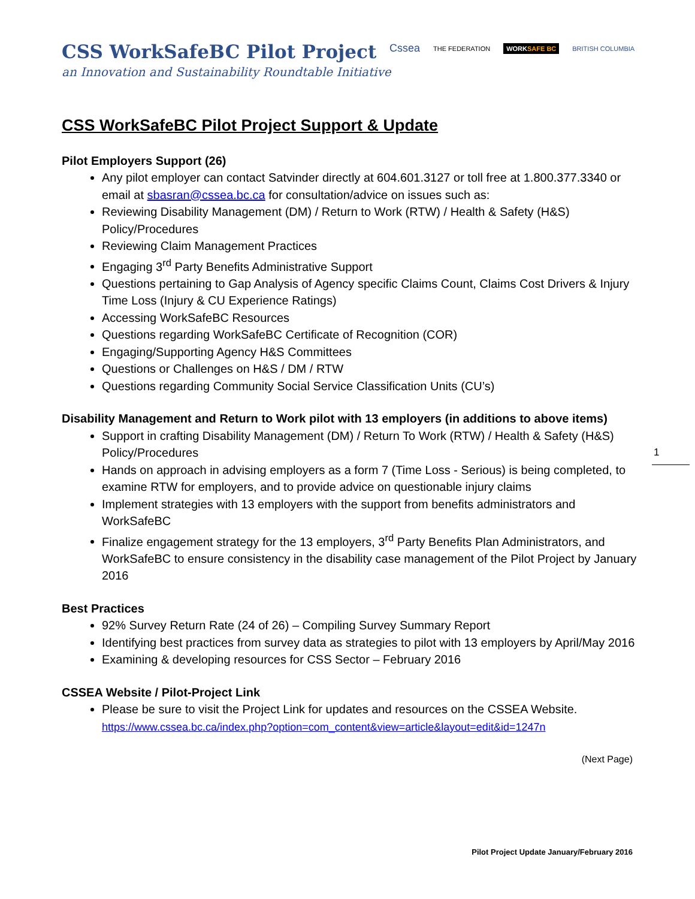CSS WorkSafeBC Pilot Project
an Innovation and Sustainability Roundtable Initiative
Cssea THE FEDERATION WORKSAFE BC BRITISH COLUMBIA
1
CSS WorkSafeBC Pilot Project Support & Update
Pilot Employers Support (26)
Any pilot employer can contact Satvinder directly at 604.601.3127 or toll free at 1.800.377.3340 or email at sbasran@cssea.bc.ca for consultation/advice on issues such as:
Reviewing Disability Management (DM) / Return to Work (RTW) / Health & Safety (H&S) Policy/Procedures
Reviewing Claim Management Practices
Engaging 3<sup>rd</sup> Party Benefits Administrative Support
Questions pertaining to Gap Analysis of Agency specific Claims Count, Claims Cost Drivers & Injury Time Loss (Injury & CU Experience Ratings)
Accessing WorkSafeBC Resources
Questions regarding WorkSafeBC Certificate of Recognition (COR)
Engaging/Supporting Agency H&S Committees
Questions or Challenges on H&S / DM / RTW
Questions regarding Community Social Service Classification Units (CU’s)
Disability Management and Return to Work pilot with 13 employers (in additions to above items)
Support in crafting Disability Management (DM) / Return To Work (RTW) / Health & Safety (H&S) Policy/Procedures
Hands on approach in advising employers as a form 7 (Time Loss - Serious) is being completed, to examine RTW for employers, and to provide advice on questionable injury claims
Implement strategies with 13 employers with the support from benefits administrators and WorkSafeBC
Finalize engagement strategy for the 13 employers, 3<sup>rd</sup> Party Benefits Plan Administrators, and WorkSafeBC to ensure consistency in the disability case management of the Pilot Project by January 2016
Best Practices
92% Survey Return Rate (24 of 26) – Compiling Survey Summary Report
Identifying best practices from survey data as strategies to pilot with 13 employers by April/May 2016
Examining & developing resources for CSS Sector – February 2016
CSSEA Website / Pilot-Project Link
Please be sure to visit the Project Link for updates and resources on the CSSEA Website. https://www.cssea.bc.ca/index.php?option=com_content&view=article&layout=edit&id=1247n
(Next Page)
Pilot Project Update January/February 2016